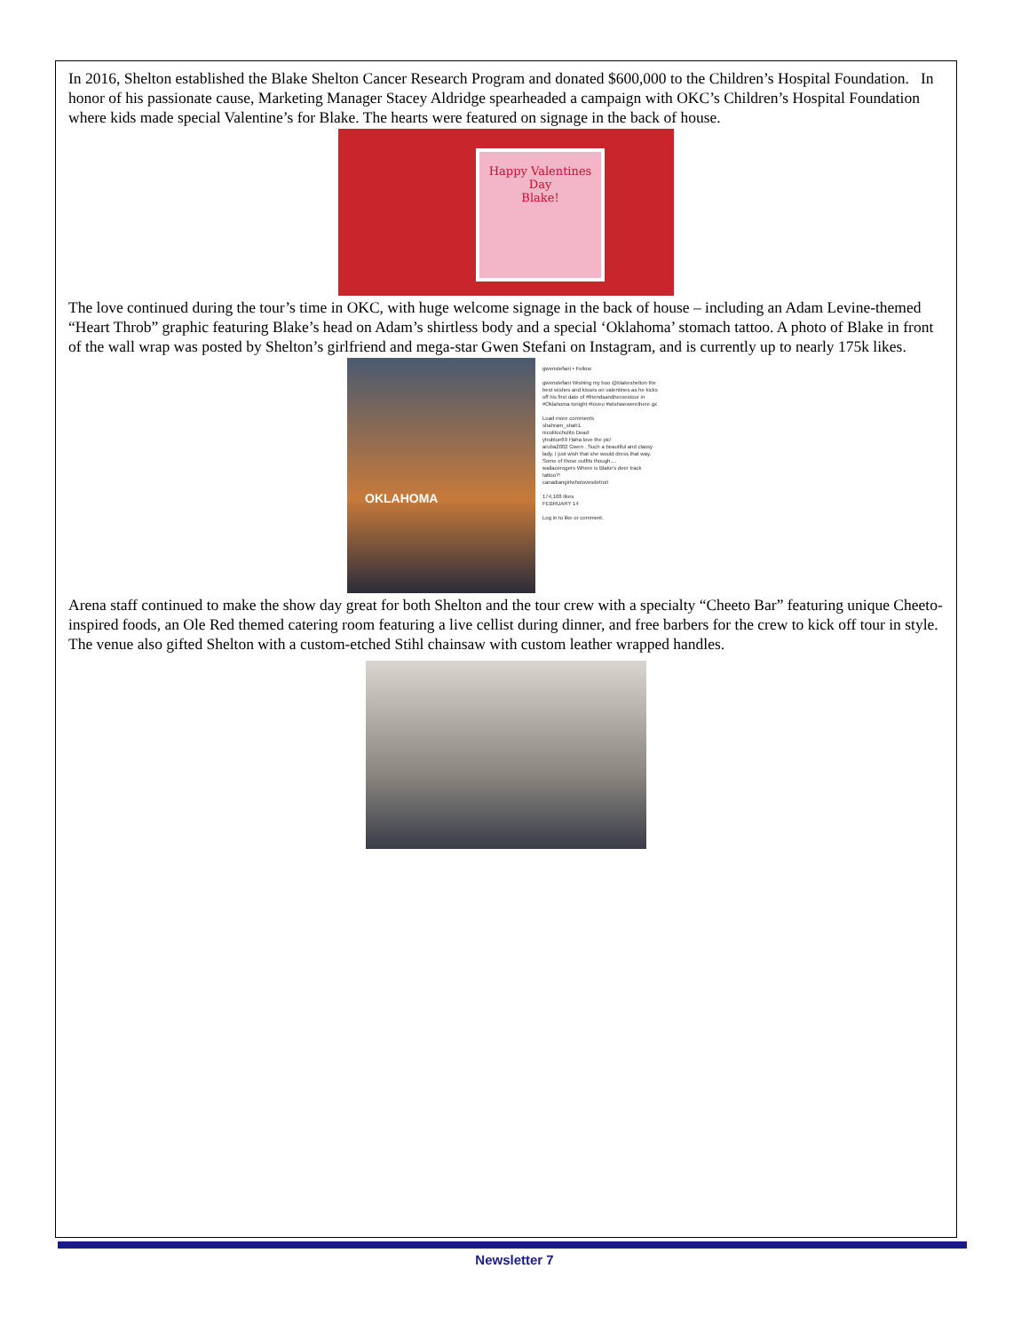In 2016, Shelton established the Blake Shelton Cancer Research Program and donated $600,000 to the Children’s Hospital Foundation. In honor of his passionate cause, Marketing Manager Stacey Aldridge spearheaded a campaign with OKC’s Children’s Hospital Foundation where kids made special Valentine’s for Blake. The hearts were featured on signage in the back of house.
Happy Valentines Day
Blake!
The love continued during the tour’s time in OKC, with huge welcome signage in the back of house – including an Adam Levine-themed “Heart Throb” graphic featuring Blake’s head on Adam’s shirtless body and a special ‘Oklahoma’ stomach tattoo. A photo of Blake in front of the wall wrap was posted by Shelton’s girlfriend and mega-star Gwen Stefani on Instagram, and is currently up to nearly 175k likes.
OKLAHOMA
gwenstefani • Follow
gwenstefani Wishing my boo @blakeshelton the best wishes and kisses on valentines as he kicks off his first date of #friendsandheroestour in #Oklahoma tonight #loveu #wishwewerethere gx
Load more comments
shahram_shah1
nicolitochulito Dead
ytrublue69 Haha love the pic!
aruba2002 Gwen . Such a beautiful and classy lady. I just wish that she would dress that way. Some of those outfits though....
wallacerogers Where is Blake's deer track tattoo?!
canadiangirlwholovesdetroit
174,168 likes
FEBRUARY 14
Log in to like or comment.
Arena staff continued to make the show day great for both Shelton and the tour crew with a specialty “Cheeto Bar” featuring unique Cheeto-inspired foods, an Ole Red themed catering room featuring a live cellist during dinner, and free barbers for the crew to kick off tour in style. The venue also gifted Shelton with a custom-etched Stihl chainsaw with custom leather wrapped handles.
Newsletter 7